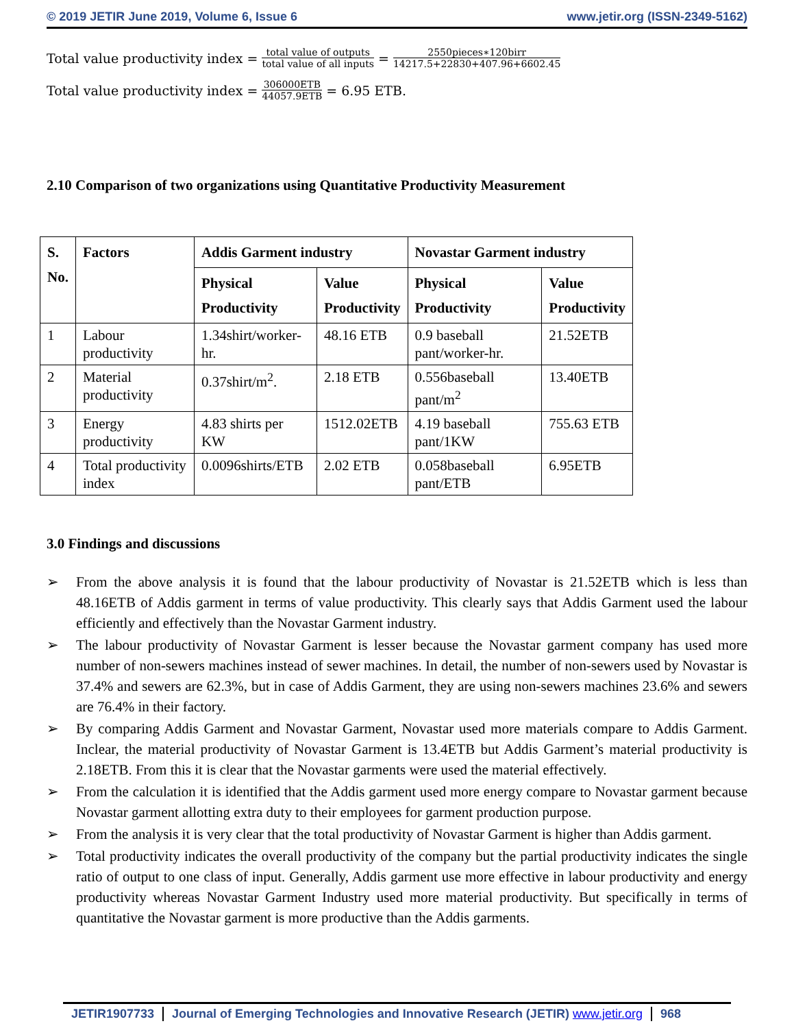© 2019 JETIR June 2019, Volume 6, Issue 6 www.jetir.org (ISSN-2349-5162)
Total value productivity index = total value of outputs total value of all inputs = 2550pieces∗120birr 14217.5+22830+407.96+6602.45
Total value productivity index = 306000ETB 44057.9ETB = 6.95 ETB.
2.10 Comparison of two organizations using Quantitative Productivity Measurement
| S. No. | Factors | Addis Garment industry | | Novastar Garment industry | |
| --- | --- | --- | --- | --- | --- |
| | | Physical Productivity | Value Productivity | Physical Productivity | Value Productivity |
| 1 | Labour productivity | 1.34shirt/worker-hr. | 48.16 ETB | 0.9 baseball pant/worker-hr. | 21.52ETB |
| 2 | Material productivity | 0.37shirt/m<sup>2</sup>. | 2.18 ETB | 0.556baseball pant/m<sup>2</sup> | 13.40ETB |
| 3 | Energy productivity | 4.83 shirts per KW | 1512.02ETB | 4.19 baseball pant/1KW | 755.63 ETB |
| 4 | Total productivity index | 0.0096shirts/ETB | 2.02 ETB | 0.058baseball pant/ETB | 6.95ETB |
3.0 Findings and discussions
➢ From the above analysis it is found that the labour productivity of Novastar is 21.52ETB which is less than 48.16ETB of Addis garment in terms of value productivity. This clearly says that Addis Garment used the labour efficiently and effectively than the Novastar Garment industry.
➢ The labour productivity of Novastar Garment is lesser because the Novastar garment company has used more number of non-sewers machines instead of sewer machines. In detail, the number of non-sewers used by Novastar is 37.4% and sewers are 62.3%, but in case of Addis Garment, they are using non-sewers machines 23.6% and sewers are 76.4% in their factory.
➢ By comparing Addis Garment and Novastar Garment, Novastar used more materials compare to Addis Garment. Inclear, the material productivity of Novastar Garment is 13.4ETB but Addis Garment’s material productivity is 2.18ETB. From this it is clear that the Novastar garments were used the material effectively.
➢ From the calculation it is identified that the Addis garment used more energy compare to Novastar garment because Novastar garment allotting extra duty to their employees for garment production purpose.
➢ From the analysis it is very clear that the total productivity of Novastar Garment is higher than Addis garment.
➢ Total productivity indicates the overall productivity of the company but the partial productivity indicates the single ratio of output to one class of input. Generally, Addis garment use more effective in labour productivity and energy productivity whereas Novastar Garment Industry used more material productivity. But specifically in terms of quantitative the Novastar garment is more productive than the Addis garments.
JETIR1907733 Journal of Emerging Technologies and Innovative Research (JETIR) www.jetir.org
968